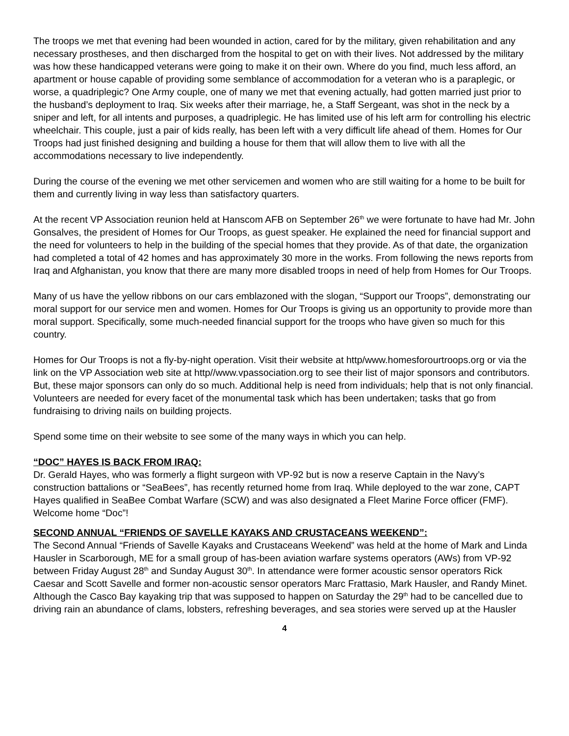The troops we met that evening had been wounded in action, cared for by the military, given rehabilitation and any necessary prostheses, and then discharged from the hospital to get on with their lives. Not addressed by the military was how these handicapped veterans were going to make it on their own. Where do you find, much less afford, an apartment or house capable of providing some semblance of accommodation for a veteran who is a paraplegic, or worse, a quadriplegic? One Army couple, one of many we met that evening actually, had gotten married just prior to the husband’s deployment to Iraq. Six weeks after their marriage, he, a Staff Sergeant, was shot in the neck by a sniper and left, for all intents and purposes, a quadriplegic. He has limited use of his left arm for controlling his electric wheelchair. This couple, just a pair of kids really, has been left with a very difficult life ahead of them. Homes for Our Troops had just finished designing and building a house for them that will allow them to live with all the accommodations necessary to live independently.
During the course of the evening we met other servicemen and women who are still waiting for a home to be built for them and currently living in way less than satisfactory quarters.
At the recent VP Association reunion held at Hanscom AFB on September 26<sup>th</sup> we were fortunate to have had Mr. John Gonsalves, the president of Homes for Our Troops, as guest speaker. He explained the need for financial support and the need for volunteers to help in the building of the special homes that they provide. As of that date, the organization had completed a total of 42 homes and has approximately 30 more in the works. From following the news reports from Iraq and Afghanistan, you know that there are many more disabled troops in need of help from Homes for Our Troops.
Many of us have the yellow ribbons on our cars emblazoned with the slogan, “Support our Troops”, demonstrating our moral support for our service men and women. Homes for Our Troops is giving us an opportunity to provide more than moral support. Specifically, some much-needed financial support for the troops who have given so much for this country.
Homes for Our Troops is not a fly-by-night operation. Visit their website at http/www.homesforourtroops.org or via the link on the VP Association web site at http//www.vpassociation.org to see their list of major sponsors and contributors. But, these major sponsors can only do so much. Additional help is need from individuals; help that is not only financial. Volunteers are needed for every facet of the monumental task which has been undertaken; tasks that go from fundraising to driving nails on building projects.
Spend some time on their website to see some of the many ways in which you can help.
“DOC” HAYES IS BACK FROM IRAQ:
Dr. Gerald Hayes, who was formerly a flight surgeon with VP-92 but is now a reserve Captain in the Navy’s construction battalions or “SeaBees”, has recently returned home from Iraq. While deployed to the war zone, CAPT Hayes qualified in SeaBee Combat Warfare (SCW) and was also designated a Fleet Marine Force officer (FMF). Welcome home “Doc”!
SECOND ANNUAL “FRIENDS OF SAVELLE KAYAKS AND CRUSTACEANS WEEKEND”:
The Second Annual “Friends of Savelle Kayaks and Crustaceans Weekend” was held at the home of Mark and Linda Hausler in Scarborough, ME for a small group of has-been aviation warfare systems operators (AWs) from VP-92 between Friday August 28<sup>th</sup> and Sunday August 30<sup>th</sup>. In attendance were former acoustic sensor operators Rick Caesar and Scott Savelle and former non-acoustic sensor operators Marc Frattasio, Mark Hausler, and Randy Minet. Although the Casco Bay kayaking trip that was supposed to happen on Saturday the 29<sup>th</sup> had to be cancelled due to driving rain an abundance of clams, lobsters, refreshing beverages, and sea stories were served up at the Hausler
4